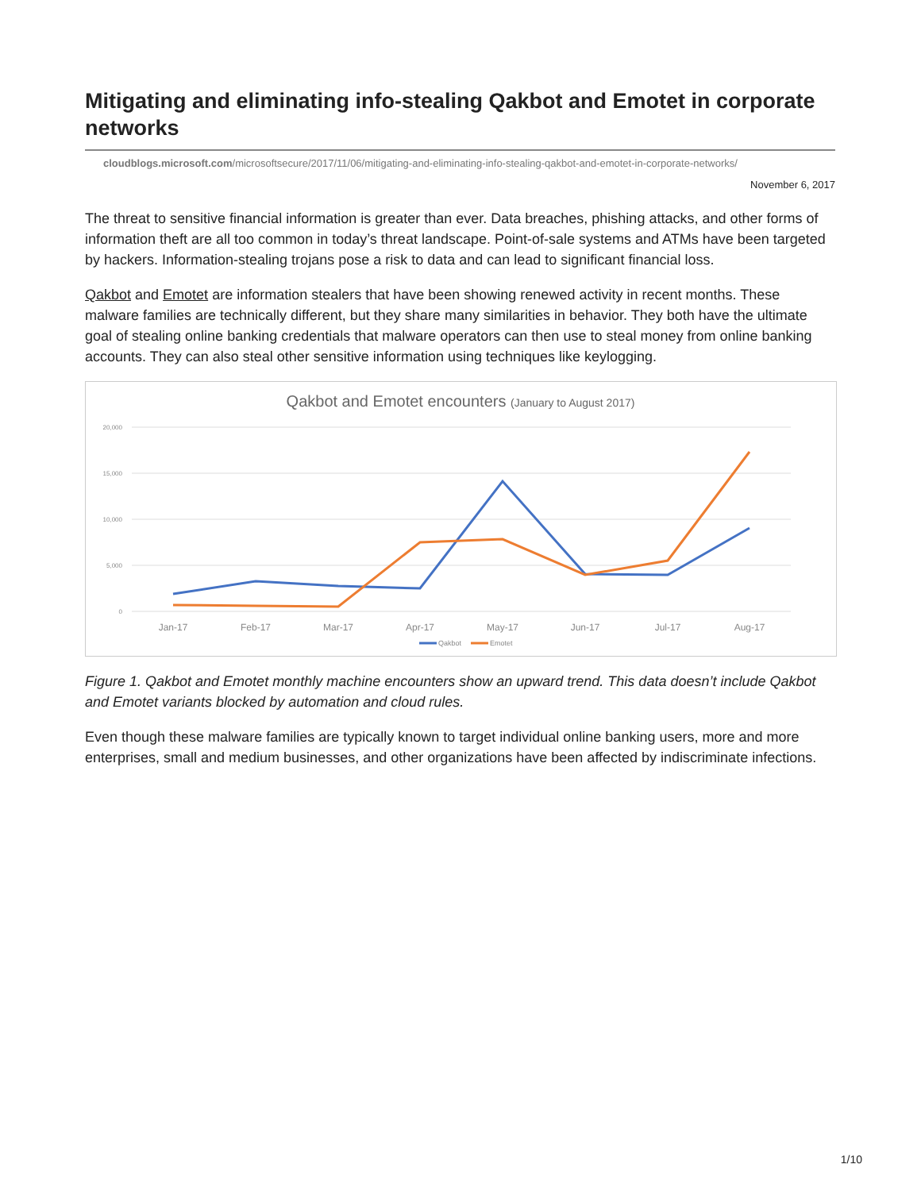Mitigating and eliminating info-stealing Qakbot and Emotet in corporate networks
cloudblogs.microsoft.com/microsoftsecure/2017/11/06/mitigating-and-eliminating-info-stealing-qakbot-and-emotet-in-corporate-networks/
November 6, 2017
The threat to sensitive financial information is greater than ever. Data breaches, phishing attacks, and other forms of information theft are all too common in today’s threat landscape. Point-of-sale systems and ATMs have been targeted by hackers. Information-stealing trojans pose a risk to data and can lead to significant financial loss.
Qakbot and Emotet are information stealers that have been showing renewed activity in recent months. These malware families are technically different, but they share many similarities in behavior. They both have the ultimate goal of stealing online banking credentials that malware operators can then use to steal money from online banking accounts. They can also steal other sensitive information using techniques like keylogging.
Qakbot and Emotet encounters (January to August 2017)
20,000
15,000
10,000
5,000
0
Jan-17
Feb-17
Mar-17
Apr-17
May-17
Jun-17
Jul-17
Aug-17
Qakbot
Emotet
Figure 1. Qakbot and Emotet monthly machine encounters show an upward trend. This data doesn’t include Qakbot and Emotet variants blocked by automation and cloud rules.
Even though these malware families are typically known to target individual online banking users, more and more enterprises, small and medium businesses, and other organizations have been affected by indiscriminate infections.
1/10